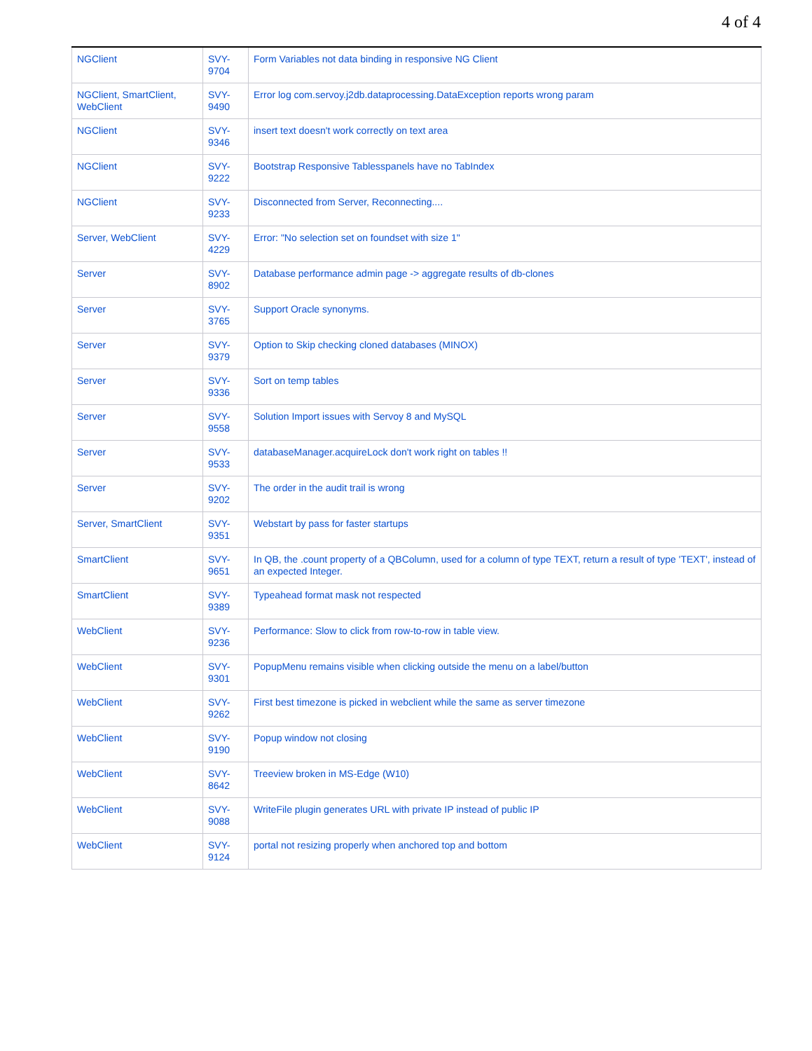4 of 4
| NGClient | SVY-9704 | Form Variables not data binding in responsive NG Client |
| NGClient, SmartClient, WebClient | SVY-9490 | Error log com.servoy.j2db.dataprocessing.DataException reports wrong param |
| NGClient | SVY-9346 | insert text doesn't work correctly on text area |
| NGClient | SVY-9222 | Bootstrap Responsive Tablesspanels have no TabIndex |
| NGClient | SVY-9233 | Disconnected from Server, Reconnecting.... |
| Server, WebClient | SVY-4229 | Error: "No selection set on foundset with size 1" |
| Server | SVY-8902 | Database performance admin page -> aggregate results of db-clones |
| Server | SVY-3765 | Support Oracle synonyms. |
| Server | SVY-9379 | Option to Skip checking cloned databases (MINOX) |
| Server | SVY-9336 | Sort on temp tables |
| Server | SVY-9558 | Solution Import issues with Servoy 8 and MySQL |
| Server | SVY-9533 | databaseManager.acquireLock don't work right on tables !! |
| Server | SVY-9202 | The order in the audit trail is wrong |
| Server, SmartClient | SVY-9351 | Webstart by pass for faster startups |
| SmartClient | SVY-9651 | In QB, the .count property of a QBColumn, used for a column of type TEXT, return a result of type 'TEXT', instead of an expected Integer. |
| SmartClient | SVY-9389 | Typeahead format mask not respected |
| WebClient | SVY-9236 | Performance: Slow to click from row-to-row in table view. |
| WebClient | SVY-9301 | PopupMenu remains visible when clicking outside the menu on a label/button |
| WebClient | SVY-9262 | First best timezone is picked in webclient while the same as server timezone |
| WebClient | SVY-9190 | Popup window not closing |
| WebClient | SVY-8642 | Treeview broken in MS-Edge (W10) |
| WebClient | SVY-9088 | WriteFile plugin generates URL with private IP instead of public IP |
| WebClient | SVY-9124 | portal not resizing properly when anchored top and bottom |